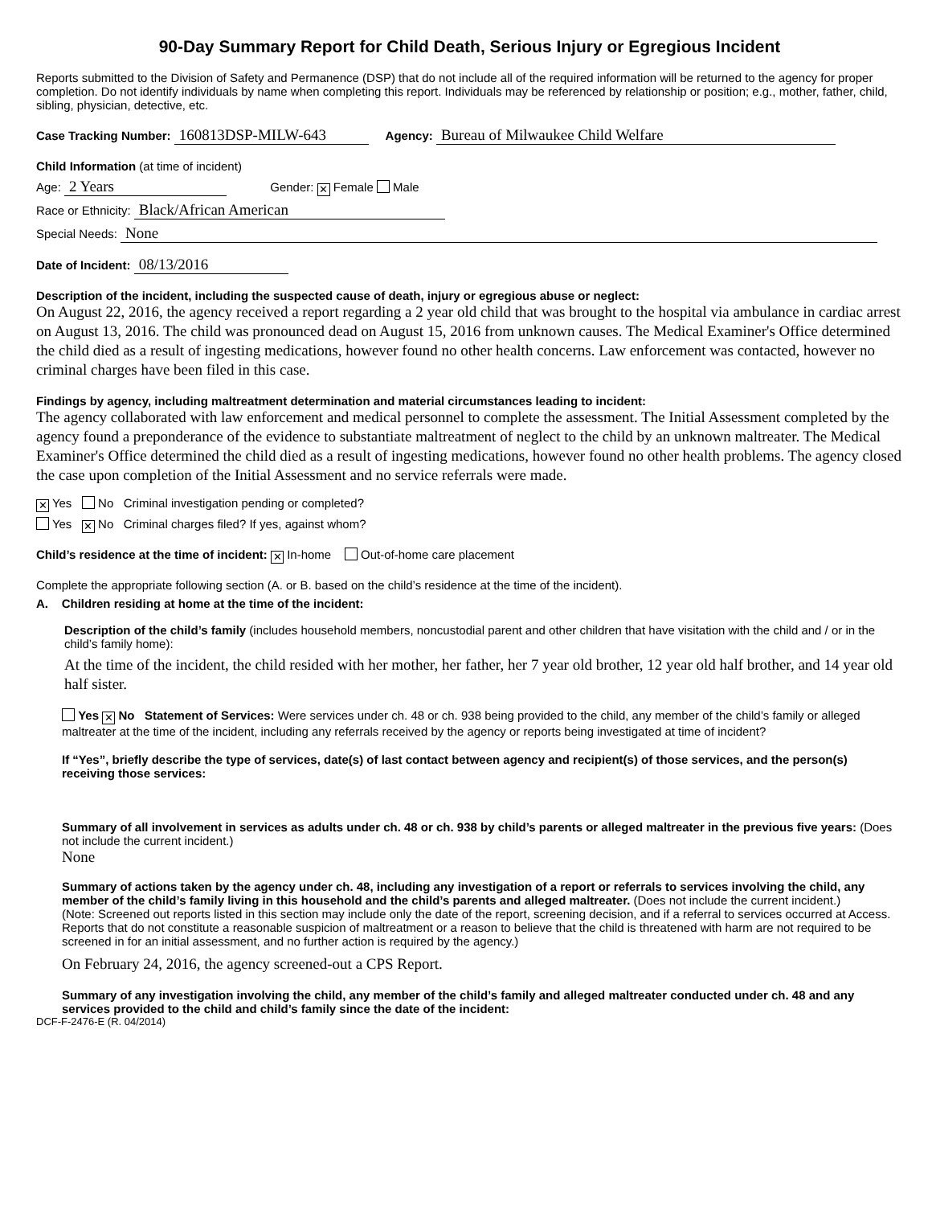90-Day Summary Report for Child Death, Serious Injury or Egregious Incident
Reports submitted to the Division of Safety and Permanence (DSP) that do not include all of the required information will be returned to the agency for proper completion. Do not identify individuals by name when completing this report. Individuals may be referenced by relationship or position; e.g., mother, father, child, sibling, physician, detective, etc.
Case Tracking Number: 160813DSP-MILW-643 Agency: Bureau of Milwaukee Child Welfare
Child Information (at time of incident)
Age: 2 Years Gender: ✕ Female Male
Race or Ethnicity: Black/African American
Special Needs: None
Date of Incident: 08/13/2016
Description of the incident, including the suspected cause of death, injury or egregious abuse or neglect:
On August 22, 2016, the agency received a report regarding a 2 year old child that was brought to the hospital via ambulance in cardiac arrest on August 13, 2016. The child was pronounced dead on August 15, 2016 from unknown causes. The Medical Examiner's Office determined the child died as a result of ingesting medications, however found no other health concerns. Law enforcement was contacted, however no criminal charges have been filed in this case.
Findings by agency, including maltreatment determination and material circumstances leading to incident:
The agency collaborated with law enforcement and medical personnel to complete the assessment. The Initial Assessment completed by the agency found a preponderance of the evidence to substantiate maltreatment of neglect to the child by an unknown maltreater. The Medical Examiner's Office determined the child died as a result of ingesting medications, however found no other health problems. The agency closed the case upon completion of the Initial Assessment and no service referrals were made.
✕ Yes No Criminal investigation pending or completed?
Yes ✕ No Criminal charges filed? If yes, against whom?
Child’s residence at the time of incident: ✕ In-home Out-of-home care placement
Complete the appropriate following section (A. or B. based on the child’s residence at the time of the incident).
A. Children residing at home at the time of the incident:
Description of the child’s family (includes household members, noncustodial parent and other children that have visitation with the child and / or in the child’s family home):
At the time of the incident, the child resided with her mother, her father, her 7 year old brother, 12 year old half brother, and 14 year old half sister.
Yes ✕ No Statement of Services: Were services under ch. 48 or ch. 938 being provided to the child, any member of the child’s family or alleged maltreater at the time of the incident, including any referrals received by the agency or reports being investigated at time of incident?
If “Yes”, briefly describe the type of services, date(s) of last contact between agency and recipient(s) of those services, and the person(s) receiving those services:
Summary of all involvement in services as adults under ch. 48 or ch. 938 by child’s parents or alleged maltreater in the previous five years: (Does not include the current incident.)
None
Summary of actions taken by the agency under ch. 48, including any investigation of a report or referrals to services involving the child, any member of the child’s family living in this household and the child’s parents and alleged maltreater. (Does not include the current incident.)
(Note: Screened out reports listed in this section may include only the date of the report, screening decision, and if a referral to services occurred at Access. Reports that do not constitute a reasonable suspicion of maltreatment or a reason to believe that the child is threatened with harm are not required to be screened in for an initial assessment, and no further action is required by the agency.)
On February 24, 2016, the agency screened-out a CPS Report.
Summary of any investigation involving the child, any member of the child’s family and alleged maltreater conducted under ch. 48 and any services provided to the child and child’s family since the date of the incident:
DCF-F-2476-E (R. 04/2014)